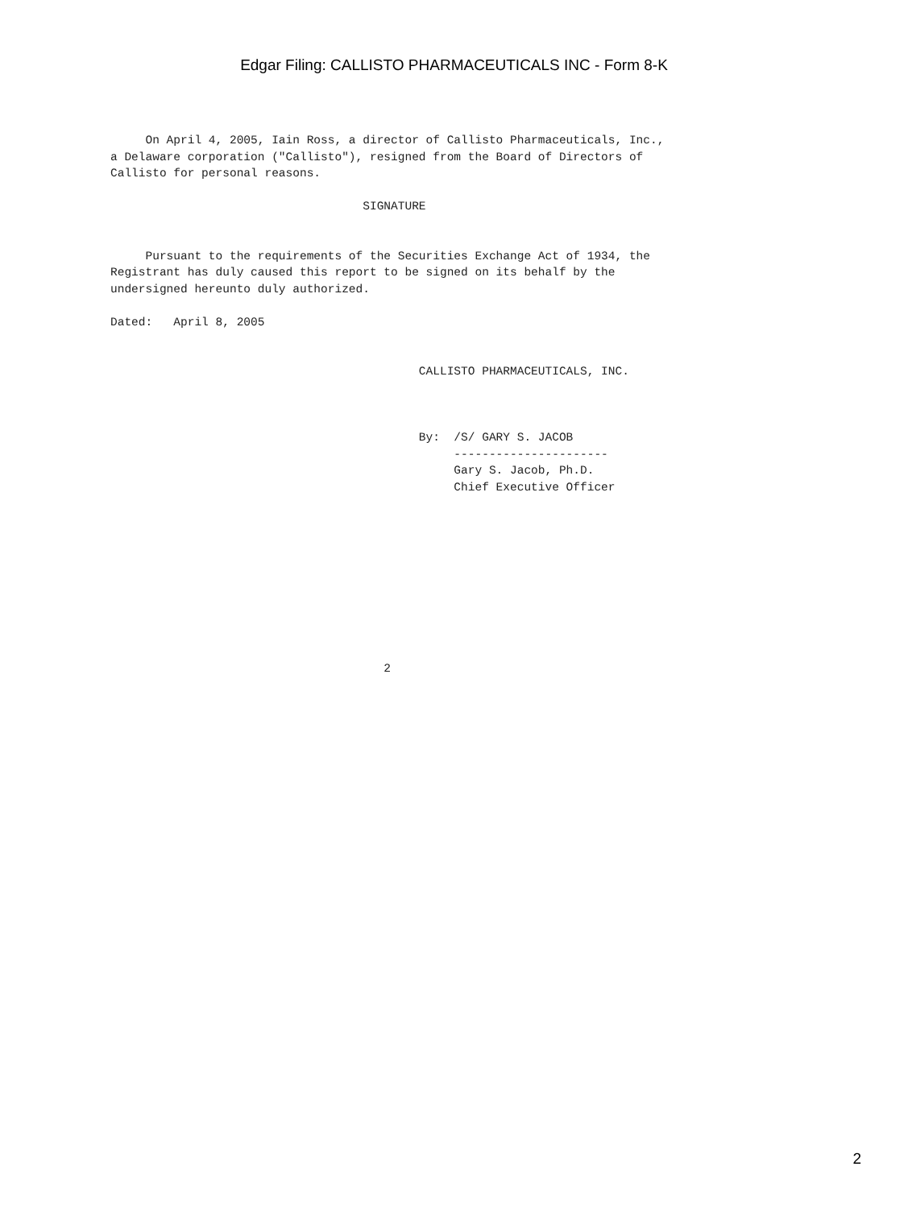Edgar Filing: CALLISTO PHARMACEUTICALS INC - Form 8-K
     On April 4, 2005, Iain Ross, a director of Callisto Pharmaceuticals, Inc.,
a Delaware corporation ("Callisto"), resigned from the Board of Directors of
Callisto for personal reasons.

                                    SIGNATURE


     Pursuant to the requirements of the Securities Exchange Act of 1934, the
Registrant has duly caused this report to be signed on its behalf by the
undersigned hereunto duly authorized.

Dated:   April 8, 2005


                                            CALLISTO PHARMACEUTICALS, INC.



                                            By:  /S/ GARY S. JACOB
                                                 ----------------------
                                                 Gary S. Jacob, Ph.D.
                                                 Chief Executive Officer










                                       2
2